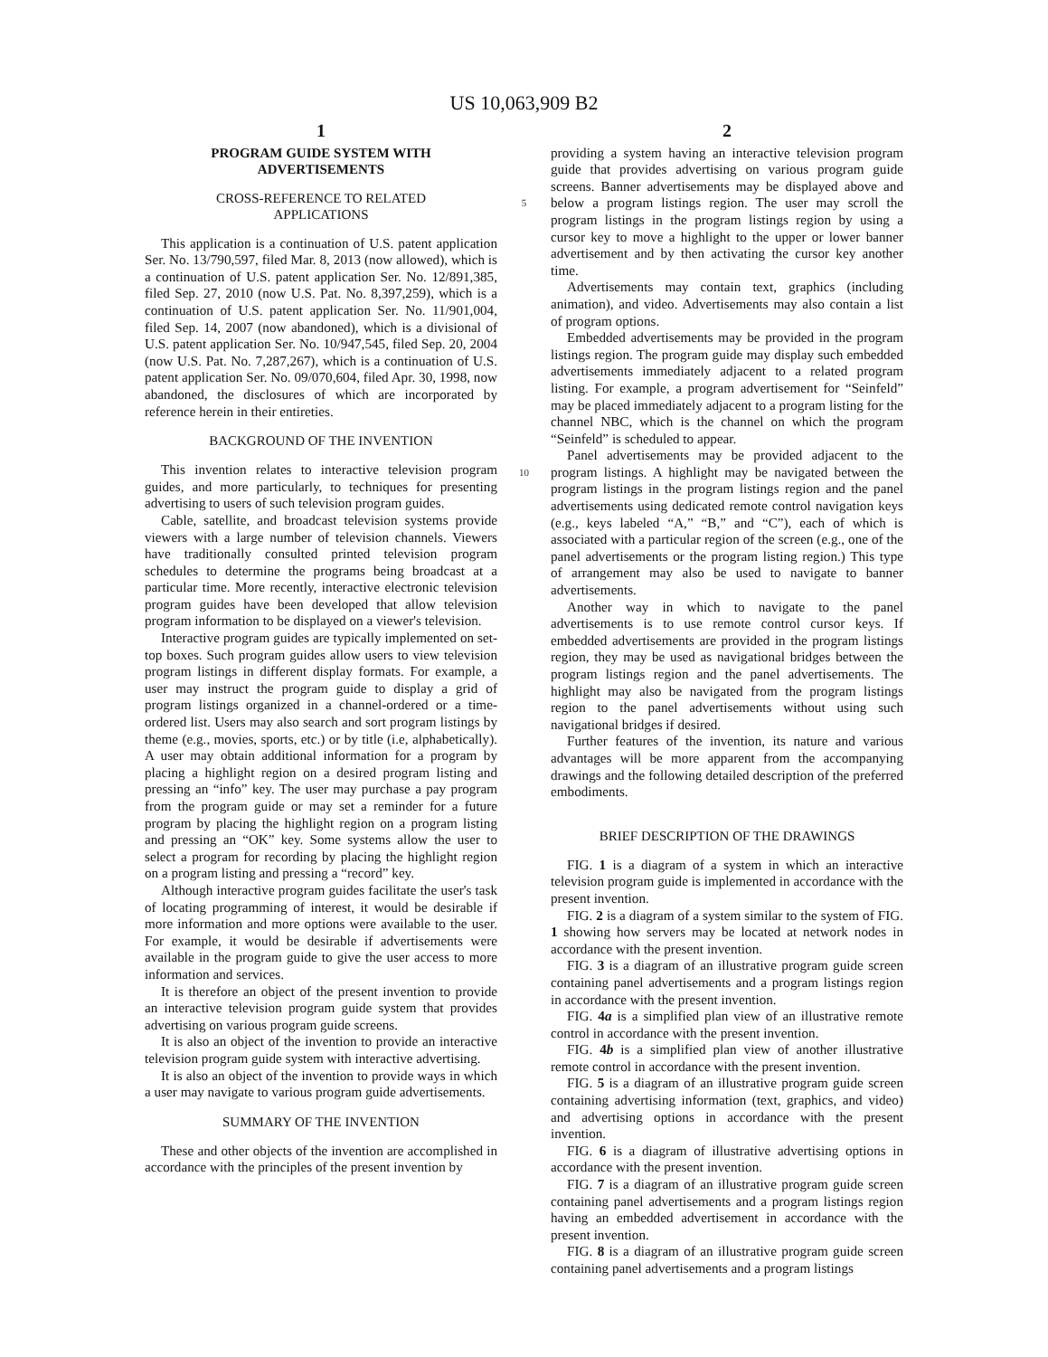US 10,063,909 B2
1
PROGRAM GUIDE SYSTEM WITH
ADVERTISEMENTS
CROSS-REFERENCE TO RELATED
APPLICATIONS
This application is a continuation of U.S. patent application Ser. No. 13/790,597, filed Mar. 8, 2013 (now allowed), which is a continuation of U.S. patent application Ser. No. 12/891,385, filed Sep. 27, 2010 (now U.S. Pat. No. 8,397,259), which is a continuation of U.S. patent application Ser. No. 11/901,004, filed Sep. 14, 2007 (now abandoned), which is a divisional of U.S. patent application Ser. No. 10/947,545, filed Sep. 20, 2004 (now U.S. Pat. No. 7,287,267), which is a continuation of U.S. patent application Ser. No. 09/070,604, filed Apr. 30, 1998, now abandoned, the disclosures of which are incorporated by reference herein in their entireties.
BACKGROUND OF THE INVENTION
This invention relates to interactive television program guides, and more particularly, to techniques for presenting advertising to users of such television program guides.
Cable, satellite, and broadcast television systems provide viewers with a large number of television channels. Viewers have traditionally consulted printed television program schedules to determine the programs being broadcast at a particular time. More recently, interactive electronic television program guides have been developed that allow television program information to be displayed on a viewer's television.
Interactive program guides are typically implemented on set-top boxes. Such program guides allow users to view television program listings in different display formats. For example, a user may instruct the program guide to display a grid of program listings organized in a channel-ordered or a time-ordered list. Users may also search and sort program listings by theme (e.g., movies, sports, etc.) or by title (i.e, alphabetically). A user may obtain additional information for a program by placing a highlight region on a desired program listing and pressing an “info” key. The user may purchase a pay program from the program guide or may set a reminder for a future program by placing the highlight region on a program listing and pressing an “OK” key. Some systems allow the user to select a program for recording by placing the highlight region on a program listing and pressing a “record” key.
Although interactive program guides facilitate the user's task of locating programming of interest, it would be desirable if more information and more options were available to the user. For example, it would be desirable if advertisements were available in the program guide to give the user access to more information and services.
It is therefore an object of the present invention to provide an interactive television program guide system that provides advertising on various program guide screens.
It is also an object of the invention to provide an interactive television program guide system with interactive advertising.
It is also an object of the invention to provide ways in which a user may navigate to various program guide advertisements.
SUMMARY OF THE INVENTION
These and other objects of the invention are accomplished in accordance with the principles of the present invention by
5
10
2
providing a system having an interactive television program guide that provides advertising on various program guide screens. Banner advertisements may be displayed above and below a program listings region. The user may scroll the program listings in the program listings region by using a cursor key to move a highlight to the upper or lower banner advertisement and by then activating the cursor key another time.
Advertisements may contain text, graphics (including animation), and video. Advertisements may also contain a list of program options.
Embedded advertisements may be provided in the program listings region. The program guide may display such embedded advertisements immediately adjacent to a related program listing. For example, a program advertisement for “Seinfeld” may be placed immediately adjacent to a program listing for the channel NBC, which is the channel on which the program “Seinfeld” is scheduled to appear.
Panel advertisements may be provided adjacent to the program listings. A highlight may be navigated between the program listings in the program listings region and the panel advertisements using dedicated remote control navigation keys (e.g., keys labeled “A,” “B,” and “C”), each of which is associated with a particular region of the screen (e.g., one of the panel advertisements or the program listing region.) This type of arrangement may also be used to navigate to banner advertisements.
Another way in which to navigate to the panel advertisements is to use remote control cursor keys. If embedded advertisements are provided in the program listings region, they may be used as navigational bridges between the program listings region and the panel advertisements. The highlight may also be navigated from the program listings region to the panel advertisements without using such navigational bridges if desired.
Further features of the invention, its nature and various advantages will be more apparent from the accompanying drawings and the following detailed description of the preferred embodiments.
BRIEF DESCRIPTION OF THE DRAWINGS
FIG. 1 is a diagram of a system in which an interactive television program guide is implemented in accordance with the present invention.
FIG. 2 is a diagram of a system similar to the system of FIG. 1 showing how servers may be located at network nodes in accordance with the present invention.
FIG. 3 is a diagram of an illustrative program guide screen containing panel advertisements and a program listings region in accordance with the present invention.
FIG. 4a is a simplified plan view of an illustrative remote control in accordance with the present invention.
FIG. 4b is a simplified plan view of another illustrative remote control in accordance with the present invention.
FIG. 5 is a diagram of an illustrative program guide screen containing advertising information (text, graphics, and video) and advertising options in accordance with the present invention.
FIG. 6 is a diagram of illustrative advertising options in accordance with the present invention.
FIG. 7 is a diagram of an illustrative program guide screen containing panel advertisements and a program listings region having an embedded advertisement in accordance with the present invention.
FIG. 8 is a diagram of an illustrative program guide screen containing panel advertisements and a program listings